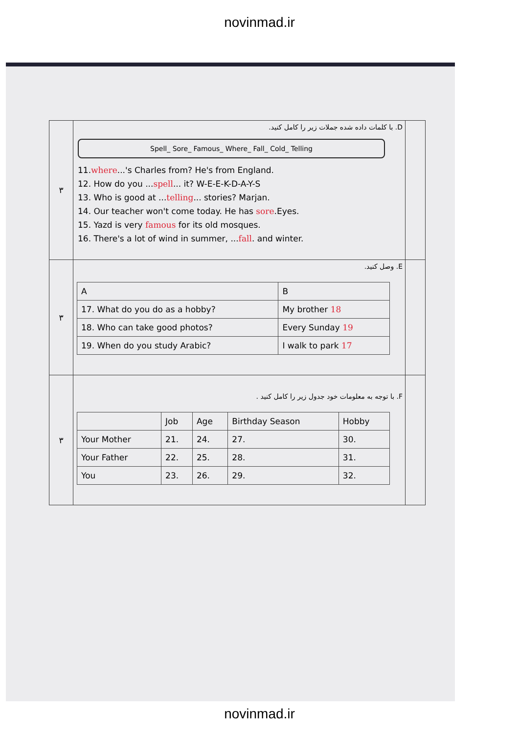novinmad.ir
| ۳ | D. با کلمات داده شده جملات زیر را کامل کنید. Spell_ Sore_ Famous_ Where_ Fall_ Cold_ Telling 11. where ...'s Charles from? He's from England. 12. How do you ... spell ... it? W-E-E-K-D-A-Y-S 13. Who is good at ... telling ... stories? Marjan. 14. Our teacher won't come today. He has sore .Eyes. 15. Yazd is very famous for its old mosques. 16. There's a lot of wind in summer, ... fall . and winter. | |
| ۳ | E. وصل کنید. / A / B / / --- / --- / / 17. What do you do as a hobby? / My brother 18 / / 18. Who can take good photos? / Every Sunday 19 / / 19. When do you study Arabic? / I walk to park 17 / | |
| ۳ | F. با توجه به معلومات خود جدول زیر را کامل کنید . / / Job / Age / Birthday Season / Hobby / / --- / --- / --- / --- / --- / / Your Mother / 21. / 24. / 27. / 30. / / Your Father / 22. / 25. / 28. / 31. / / You / 23. / 26. / 29. / 32. / | |
novinmad.ir